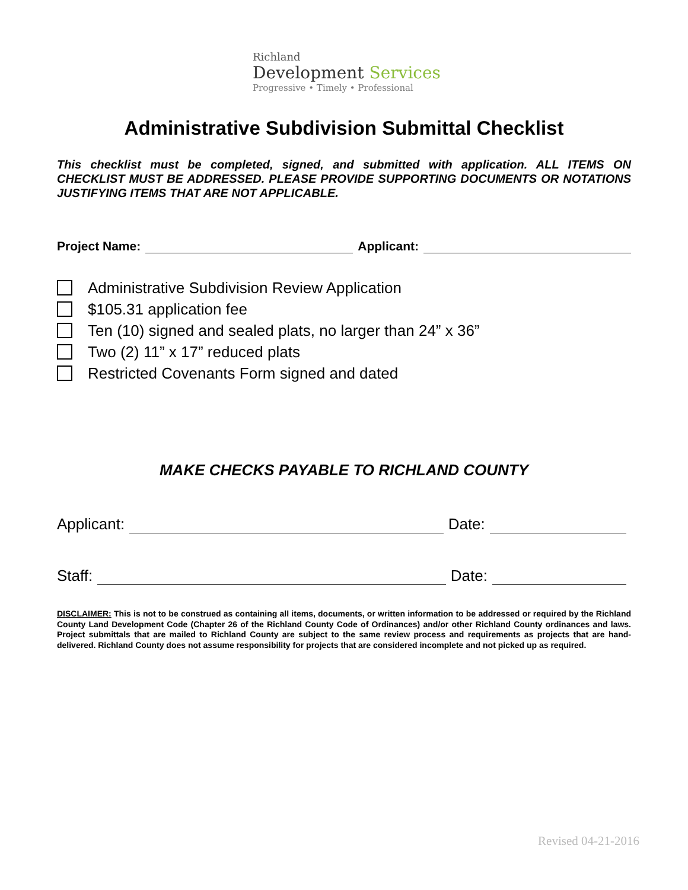Richland
Development Services
Progressive • Timely • Professional
Administrative Subdivision Submittal Checklist
This checklist must be completed, signed, and submitted with application. ALL ITEMS ON CHECKLIST MUST BE ADDRESSED. PLEASE PROVIDE SUPPORTING DOCUMENTS OR NOTATIONS JUSTIFYING ITEMS THAT ARE NOT APPLICABLE.
Project Name: Applicant:
Administrative Subdivision Review Application
$105.31 application fee
Ten (10) signed and sealed plats, no larger than 24” x 36”
Two (2) 11” x 17” reduced plats
Restricted Covenants Form signed and dated
MAKE CHECKS PAYABLE TO RICHLAND COUNTY
Applicant: Date:
Staff: Date:
DISCLAIMER: This is not to be construed as containing all items, documents, or written information to be addressed or required by the Richland County Land Development Code (Chapter 26 of the Richland County Code of Ordinances) and/or other Richland County ordinances and laws. Project submittals that are mailed to Richland County are subject to the same review process and requirements as projects that are hand-delivered. Richland County does not assume responsibility for projects that are considered incomplete and not picked up as required.
Revised 04-21-2016